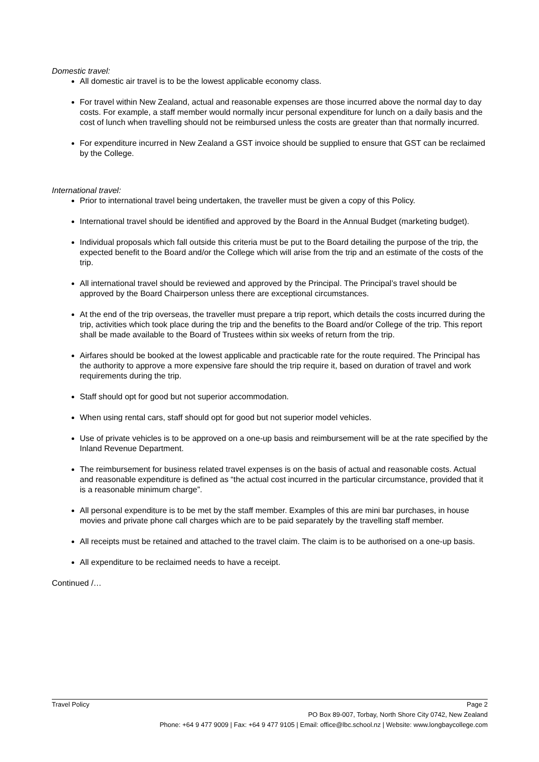Domestic travel:
All domestic air travel is to be the lowest applicable economy class.
For travel within New Zealand, actual and reasonable expenses are those incurred above the normal day to day costs. For example, a staff member would normally incur personal expenditure for lunch on a daily basis and the cost of lunch when travelling should not be reimbursed unless the costs are greater than that normally incurred.
For expenditure incurred in New Zealand a GST invoice should be supplied to ensure that GST can be reclaimed by the College.
International travel:
Prior to international travel being undertaken, the traveller must be given a copy of this Policy.
International travel should be identified and approved by the Board in the Annual Budget (marketing budget).
Individual proposals which fall outside this criteria must be put to the Board detailing the purpose of the trip, the expected benefit to the Board and/or the College which will arise from the trip and an estimate of the costs of the trip.
All international travel should be reviewed and approved by the Principal. The Principal’s travel should be approved by the Board Chairperson unless there are exceptional circumstances.
At the end of the trip overseas, the traveller must prepare a trip report, which details the costs incurred during the trip, activities which took place during the trip and the benefits to the Board and/or College of the trip. This report shall be made available to the Board of Trustees within six weeks of return from the trip.
Airfares should be booked at the lowest applicable and practicable rate for the route required. The Principal has the authority to approve a more expensive fare should the trip require it, based on duration of travel and work requirements during the trip.
Staff should opt for good but not superior accommodation.
When using rental cars, staff should opt for good but not superior model vehicles.
Use of private vehicles is to be approved on a one-up basis and reimbursement will be at the rate specified by the Inland Revenue Department.
The reimbursement for business related travel expenses is on the basis of actual and reasonable costs. Actual and reasonable expenditure is defined as “the actual cost incurred in the particular circumstance, provided that it is a reasonable minimum charge”.
All personal expenditure is to be met by the staff member. Examples of this are mini bar purchases, in house movies and private phone call charges which are to be paid separately by the travelling staff member.
All receipts must be retained and attached to the travel claim. The claim is to be authorised on a one-up basis.
All expenditure to be reclaimed needs to have a receipt.
Continued /…
Travel Policy Page 2
PO Box 89-007, Torbay, North Shore City 0742, New Zealand
Phone: +64 9 477 9009 | Fax: +64 9 477 9105 | Email: office@lbc.school.nz | Website: www.longbaycollege.com